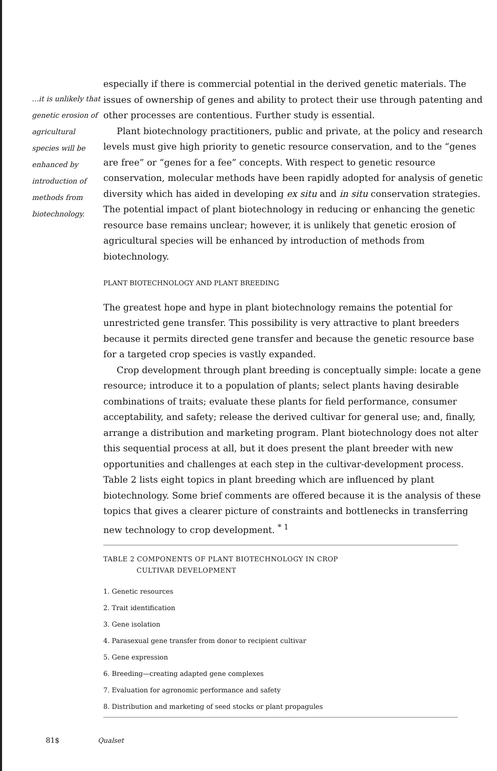...it is unlikely that genetic erosion of agricultural species will be enhanced by introduction of methods from biotechnology.
especially if there is commercial potential in the derived genetic materials. The issues of ownership of genes and ability to protect their use through patenting and other processes are contentious. Further study is essential.
Plant biotechnology practitioners, public and private, at the policy and research levels must give high priority to genetic resource conservation, and to the “genes are free” or “genes for a fee” concepts. With respect to genetic resource conservation, molecular methods have been rapidly adopted for analysis of genetic diversity which has aided in developing ex situ and in situ conservation strategies. The potential impact of plant biotechnology in reducing or enhancing the genetic resource base remains unclear; however, it is unlikely that genetic erosion of agricultural species will be enhanced by introduction of methods from biotechnology.
PLANT BIOTECHNOLOGY AND PLANT BREEDING
The greatest hope and hype in plant biotechnology remains the potential for unrestricted gene transfer. This possibility is very attractive to plant breeders because it permits directed gene transfer and because the genetic resource base for a targeted crop species is vastly expanded.
Crop development through plant breeding is conceptually simple: locate a gene resource; introduce it to a population of plants; select plants having desirable combinations of traits; evaluate these plants for field performance, consumer acceptability, and safety; release the derived cultivar for general use; and, finally, arrange a distribution and marketing program. Plant biotechnology does not alter this sequential process at all, but it does present the plant breeder with new opportunities and challenges at each step in the cultivar-development process. Table 2 lists eight topics in plant breeding which are influenced by plant biotechnology. Some brief comments are offered because it is the analysis of these topics that gives a clearer picture of constraints and bottlenecks in transferring new technology to crop development. <sup>* 1</sup>
TABLE 2 COMPONENTS OF PLANT BIOTECHNOLOGY IN CROP
CULTIVAR DEVELOPMENT
1. Genetic resources
2. Trait identification
3. Gene isolation
4. Parasexual gene transfer from donor to recipient cultivar
5. Gene expression
6. Breeding—creating adapted gene complexes
7. Evaluation for agronomic performance and safety
8. Distribution and marketing of seed stocks or plant propagules
81$ Qualset